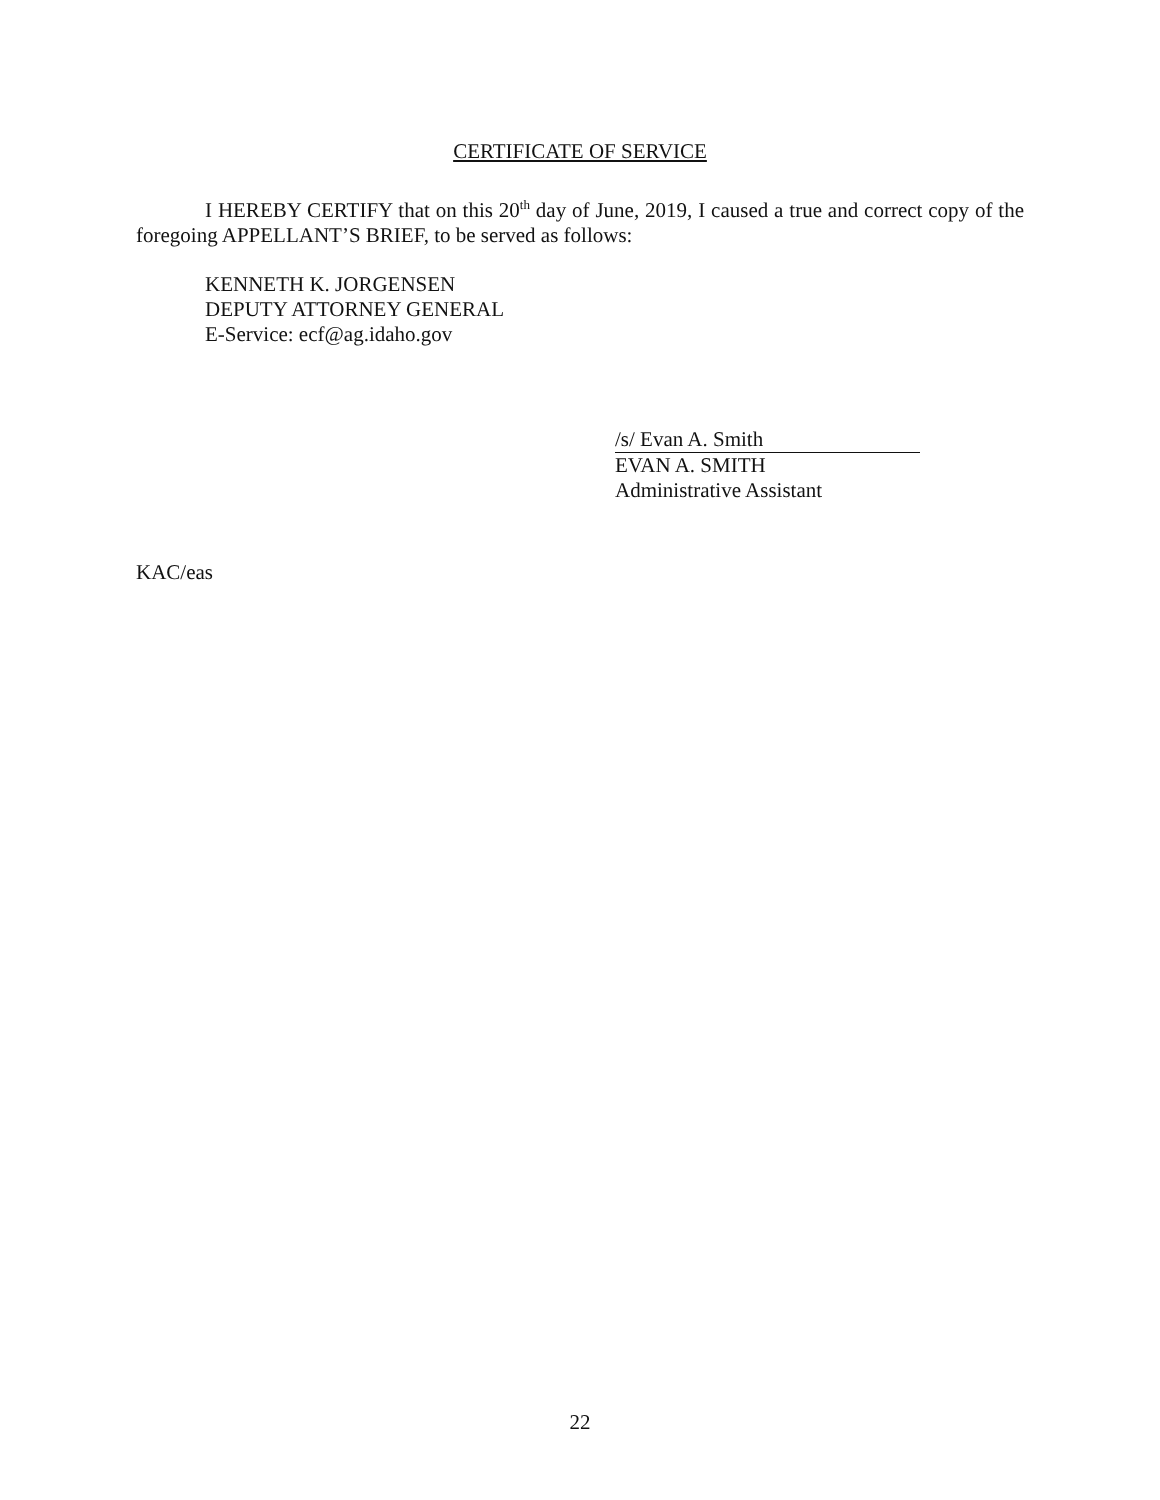CERTIFICATE OF SERVICE
I HEREBY CERTIFY that on this 20<sup>th</sup> day of June, 2019, I caused a true and correct copy of the foregoing APPELLANT’S BRIEF, to be served as follows:
KENNETH K. JORGENSEN
DEPUTY ATTORNEY GENERAL
E-Service: ecf@ag.idaho.gov
/s/ Evan A. Smith
EVAN A. SMITH
Administrative Assistant
KAC/eas
22